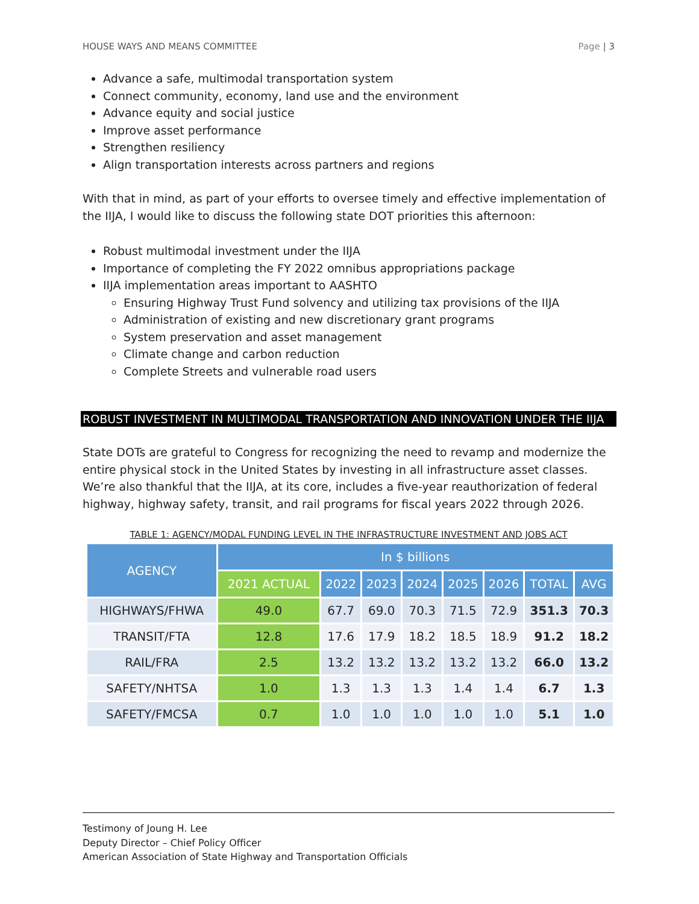HOUSE WAYS AND MEANS COMMITTEE Page | 3
Advance a safe, multimodal transportation system
Connect community, economy, land use and the environment
Advance equity and social justice
Improve asset performance
Strengthen resiliency
Align transportation interests across partners and regions
With that in mind, as part of your efforts to oversee timely and effective implementation of the IIJA, I would like to discuss the following state DOT priorities this afternoon:
Robust multimodal investment under the IIJA
Importance of completing the FY 2022 omnibus appropriations package
IIJA implementation areas important to AASHTO
Ensuring Highway Trust Fund solvency and utilizing tax provisions of the IIJA
Administration of existing and new discretionary grant programs
System preservation and asset management
Climate change and carbon reduction
Complete Streets and vulnerable road users
ROBUST INVESTMENT IN MULTIMODAL TRANSPORTATION AND INNOVATION UNDER THE IIJA
State DOTs are grateful to Congress for recognizing the need to revamp and modernize the entire physical stock in the United States by investing in all infrastructure asset classes. We’re also thankful that the IIJA, at its core, includes a five-year reauthorization of federal highway, highway safety, transit, and rail programs for fiscal years 2022 through 2026.
TABLE 1: AGENCY/MODAL FUNDING LEVEL IN THE INFRASTRUCTURE INVESTMENT AND JOBS ACT
| AGENCY | In $ billions | | | | | | | |
| --- | --- | --- | --- | --- | --- | --- | --- | --- |
| | 2021 ACTUAL | 2022 | 2023 | 2024 | 2025 | 2026 | TOTAL | AVG |
| HIGHWAYS/FHWA | 49.0 | 67.7 | 69.0 | 70.3 | 71.5 | 72.9 | 351.3 | 70.3 |
| TRANSIT/FTA | 12.8 | 17.6 | 17.9 | 18.2 | 18.5 | 18.9 | 91.2 | 18.2 |
| RAIL/FRA | 2.5 | 13.2 | 13.2 | 13.2 | 13.2 | 13.2 | 66.0 | 13.2 |
| SAFETY/NHTSA | 1.0 | 1.3 | 1.3 | 1.3 | 1.4 | 1.4 | 6.7 | 1.3 |
| SAFETY/FMCSA | 0.7 | 1.0 | 1.0 | 1.0 | 1.0 | 1.0 | 5.1 | 1.0 |
Testimony of Joung H. Lee
Deputy Director – Chief Policy Officer
American Association of State Highway and Transportation Officials